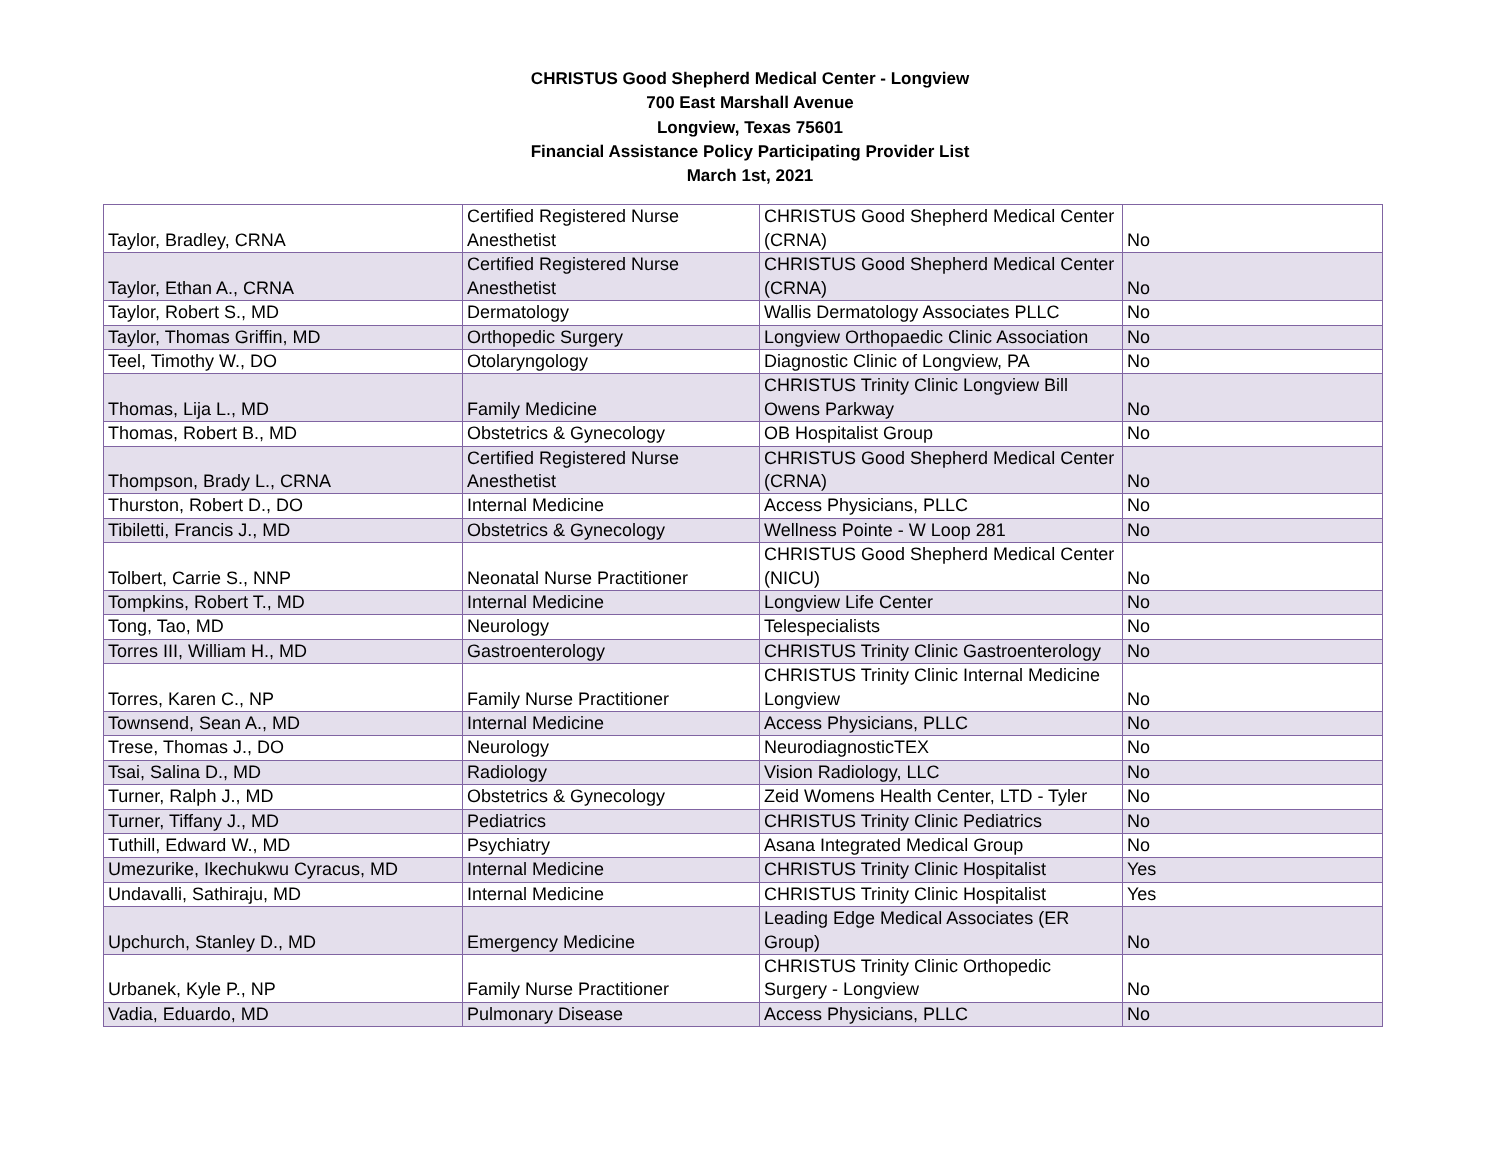CHRISTUS Good Shepherd Medical Center - Longview
700 East Marshall Avenue
Longview, Texas 75601
Financial Assistance Policy Participating Provider List
March 1st, 2021
| Taylor, Bradley, CRNA | Certified Registered Nurse Anesthetist | CHRISTUS Good Shepherd Medical Center (CRNA) | No |
| Taylor, Ethan A., CRNA | Certified Registered Nurse Anesthetist | CHRISTUS Good Shepherd Medical Center (CRNA) | No |
| Taylor, Robert S., MD | Dermatology | Wallis Dermatology Associates PLLC | No |
| Taylor, Thomas Griffin, MD | Orthopedic Surgery | Longview Orthopaedic Clinic Association | No |
| Teel, Timothy W., DO | Otolaryngology | Diagnostic Clinic of Longview, PA | No |
| Thomas, Lija L., MD | Family Medicine | CHRISTUS Trinity Clinic Longview Bill Owens Parkway | No |
| Thomas, Robert B., MD | Obstetrics & Gynecology | OB Hospitalist Group | No |
| Thompson, Brady L., CRNA | Certified Registered Nurse Anesthetist | CHRISTUS Good Shepherd Medical Center (CRNA) | No |
| Thurston, Robert D., DO | Internal Medicine | Access Physicians, PLLC | No |
| Tibiletti, Francis J., MD | Obstetrics & Gynecology | Wellness Pointe - W Loop 281 | No |
| Tolbert, Carrie S., NNP | Neonatal Nurse Practitioner | CHRISTUS Good Shepherd Medical Center (NICU) | No |
| Tompkins, Robert T., MD | Internal Medicine | Longview Life Center | No |
| Tong, Tao, MD | Neurology | Telespecialists | No |
| Torres III, William H., MD | Gastroenterology | CHRISTUS Trinity Clinic Gastroenterology | No |
| Torres, Karen C., NP | Family Nurse Practitioner | CHRISTUS Trinity Clinic Internal Medicine Longview | No |
| Townsend, Sean A., MD | Internal Medicine | Access Physicians, PLLC | No |
| Trese, Thomas J., DO | Neurology | NeurodiagnosticTEX | No |
| Tsai, Salina D., MD | Radiology | Vision Radiology, LLC | No |
| Turner, Ralph J., MD | Obstetrics & Gynecology | Zeid Womens Health Center, LTD - Tyler | No |
| Turner, Tiffany J., MD | Pediatrics | CHRISTUS Trinity Clinic Pediatrics | No |
| Tuthill, Edward W., MD | Psychiatry | Asana Integrated Medical Group | No |
| Umezurike, Ikechukwu Cyracus, MD | Internal Medicine | CHRISTUS Trinity Clinic Hospitalist | Yes |
| Undavalli, Sathiraju, MD | Internal Medicine | CHRISTUS Trinity Clinic Hospitalist | Yes |
| Upchurch, Stanley D., MD | Emergency Medicine | Leading Edge Medical Associates (ER Group) | No |
| Urbanek, Kyle P., NP | Family Nurse Practitioner | CHRISTUS Trinity Clinic Orthopedic Surgery - Longview | No |
| Vadia, Eduardo, MD | Pulmonary Disease | Access Physicians, PLLC | No |